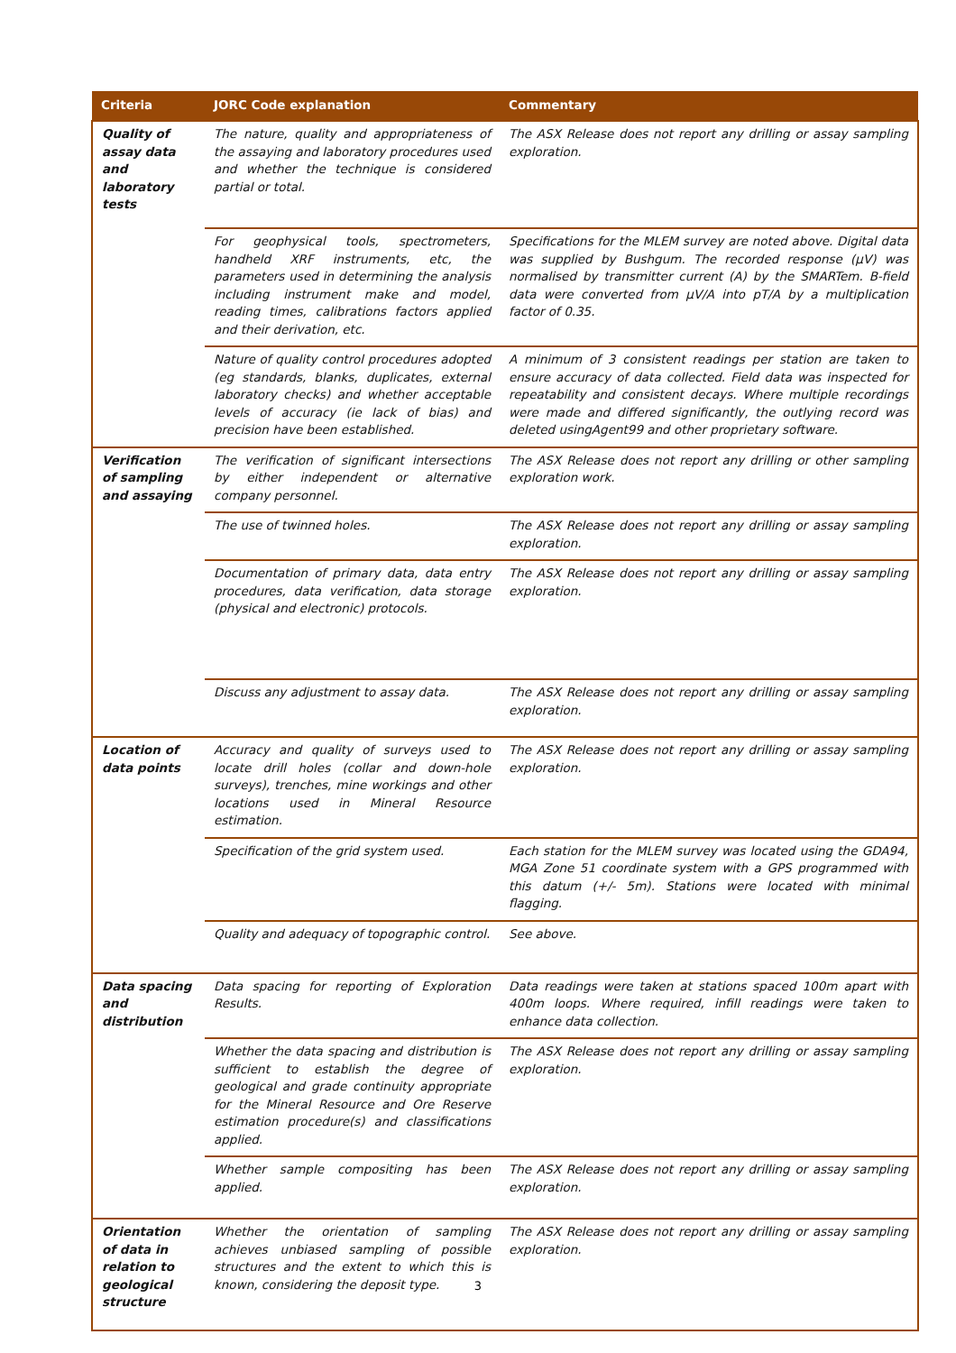| Criteria | JORC Code explanation | Commentary |
| --- | --- | --- |
| Quality of assay data and laboratory tests | The nature, quality and appropriateness of the assaying and laboratory procedures used and whether the technique is considered partial or total. | The ASX Release does not report any drilling or assay sampling exploration. |
| | For geophysical tools, spectrometers, handheld XRF instruments, etc, the parameters used in determining the analysis including instrument make and model, reading times, calibrations factors applied and their derivation, etc. | Specifications for the MLEM survey are noted above. Digital data was supplied by Bushgum. The recorded response (µV) was normalised by transmitter current (A) by the SMARTem. B-field data were converted from µV/A into pT/A by a multiplication factor of 0.35. |
| | Nature of quality control procedures adopted (eg standards, blanks, duplicates, external laboratory checks) and whether acceptable levels of accuracy (ie lack of bias) and precision have been established. | A minimum of 3 consistent readings per station are taken to ensure accuracy of data collected. Field data was inspected for repeatability and consistent decays. Where multiple recordings were made and differed significantly, the outlying record was deleted usingAgent99 and other proprietary software. |
| Verification of sampling and assaying | The verification of significant intersections by either independent or alternative company personnel. | The ASX Release does not report any drilling or other sampling exploration work. |
| | The use of twinned holes. | The ASX Release does not report any drilling or assay sampling exploration. |
| | Documentation of primary data, data entry procedures, data verification, data storage (physical and electronic) protocols. | The ASX Release does not report any drilling or assay sampling exploration. |
| | Discuss any adjustment to assay data. | The ASX Release does not report any drilling or assay sampling exploration. |
| Location of data points | Accuracy and quality of surveys used to locate drill holes (collar and down-hole surveys), trenches, mine workings and other locations used in Mineral Resource estimation. | The ASX Release does not report any drilling or assay sampling exploration. |
| | Specification of the grid system used. | Each station for the MLEM survey was located using the GDA94, MGA Zone 51 coordinate system with a GPS programmed with this datum (+/- 5m). Stations were located with minimal flagging. |
| | Quality and adequacy of topographic control. | See above. |
| Data spacing and distribution | Data spacing for reporting of Exploration Results. | Data readings were taken at stations spaced 100m apart with 400m loops. Where required, infill readings were taken to enhance data collection. |
| | Whether the data spacing and distribution is sufficient to establish the degree of geological and grade continuity appropriate for the Mineral Resource and Ore Reserve estimation procedure(s) and classifications applied. | The ASX Release does not report any drilling or assay sampling exploration. |
| | Whether sample compositing has been applied. | The ASX Release does not report any drilling or assay sampling exploration. |
| Orientation of data in relation to geological structure | Whether the orientation of sampling achieves unbiased sampling of possible structures and the extent to which this is known, considering the deposit type. | The ASX Release does not report any drilling or assay sampling exploration. |
3